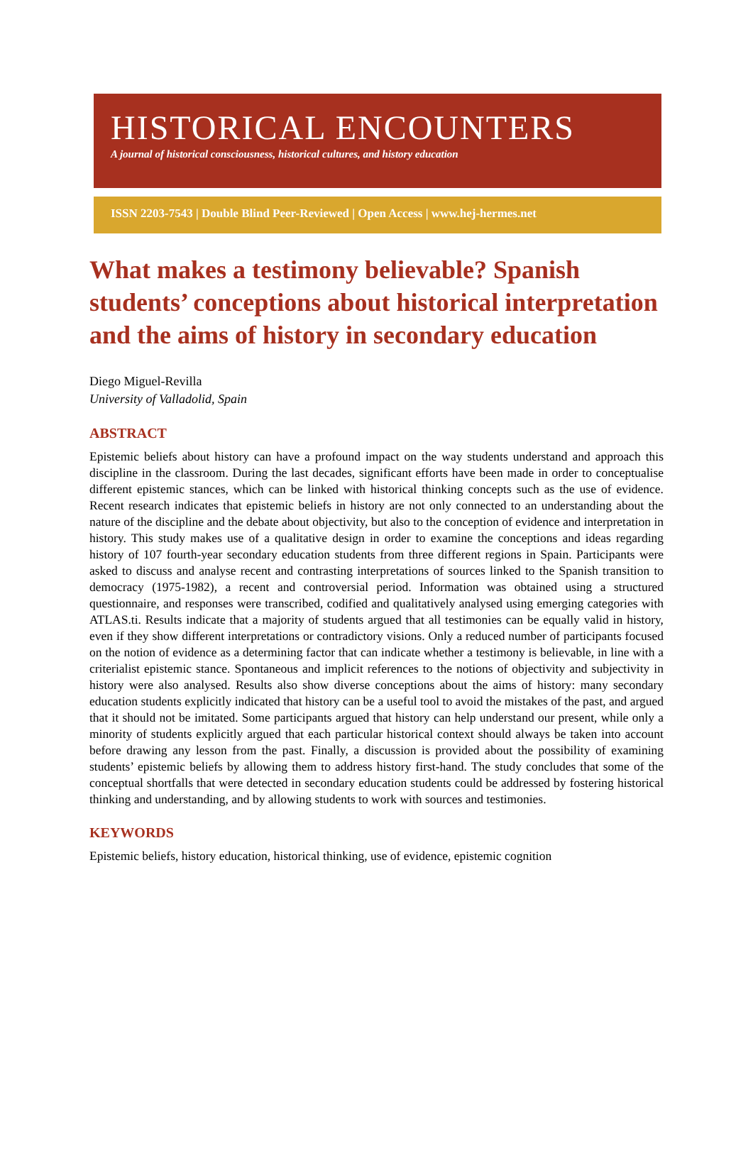HISTORICAL ENCOUNTERS
A journal of historical consciousness, historical cultures, and history education
ISSN 2203-7543 | Double Blind Peer-Reviewed | Open Access | www.hej-hermes.net
What makes a testimony believable? Spanish students’ conceptions about historical interpretation and the aims of history in secondary education
Diego Miguel-Revilla
University of Valladolid, Spain
ABSTRACT
Epistemic beliefs about history can have a profound impact on the way students understand and approach this discipline in the classroom. During the last decades, significant efforts have been made in order to conceptualise different epistemic stances, which can be linked with historical thinking concepts such as the use of evidence. Recent research indicates that epistemic beliefs in history are not only connected to an understanding about the nature of the discipline and the debate about objectivity, but also to the conception of evidence and interpretation in history. This study makes use of a qualitative design in order to examine the conceptions and ideas regarding history of 107 fourth-year secondary education students from three different regions in Spain. Participants were asked to discuss and analyse recent and contrasting interpretations of sources linked to the Spanish transition to democracy (1975-1982), a recent and controversial period. Information was obtained using a structured questionnaire, and responses were transcribed, codified and qualitatively analysed using emerging categories with ATLAS.ti. Results indicate that a majority of students argued that all testimonies can be equally valid in history, even if they show different interpretations or contradictory visions. Only a reduced number of participants focused on the notion of evidence as a determining factor that can indicate whether a testimony is believable, in line with a criterialist epistemic stance. Spontaneous and implicit references to the notions of objectivity and subjectivity in history were also analysed. Results also show diverse conceptions about the aims of history: many secondary education students explicitly indicated that history can be a useful tool to avoid the mistakes of the past, and argued that it should not be imitated. Some participants argued that history can help understand our present, while only a minority of students explicitly argued that each particular historical context should always be taken into account before drawing any lesson from the past. Finally, a discussion is provided about the possibility of examining students’ epistemic beliefs by allowing them to address history first-hand. The study concludes that some of the conceptual shortfalls that were detected in secondary education students could be addressed by fostering historical thinking and understanding, and by allowing students to work with sources and testimonies.
KEYWORDS
Epistemic beliefs, history education, historical thinking, use of evidence, epistemic cognition